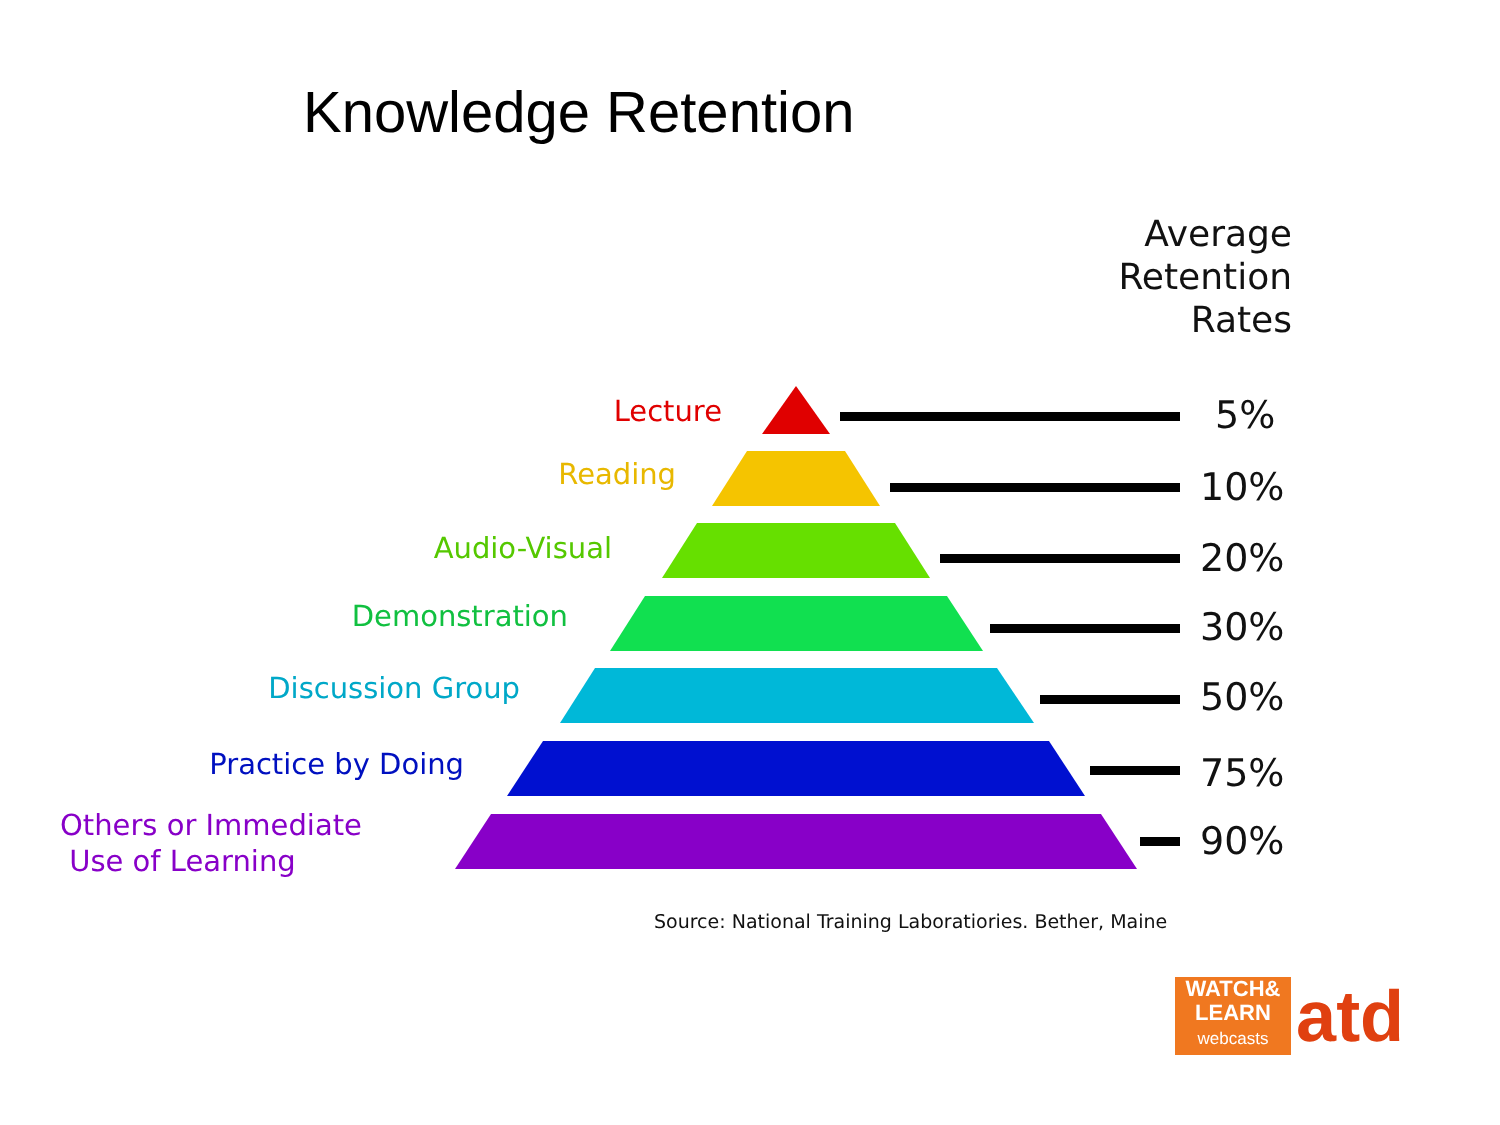Knowledge Retention
Average
Retention
Rates
Lecture 5%
Reading 10%
Audio-Visual 20%
Demonstration 30%
Discussion Group 50%
Practice by Doing 75%
Others or Immediate
Use of Learning
90%
Source: National Training Laboratiories. Bether, Maine
WATCH&
LEARN
webcasts
atd